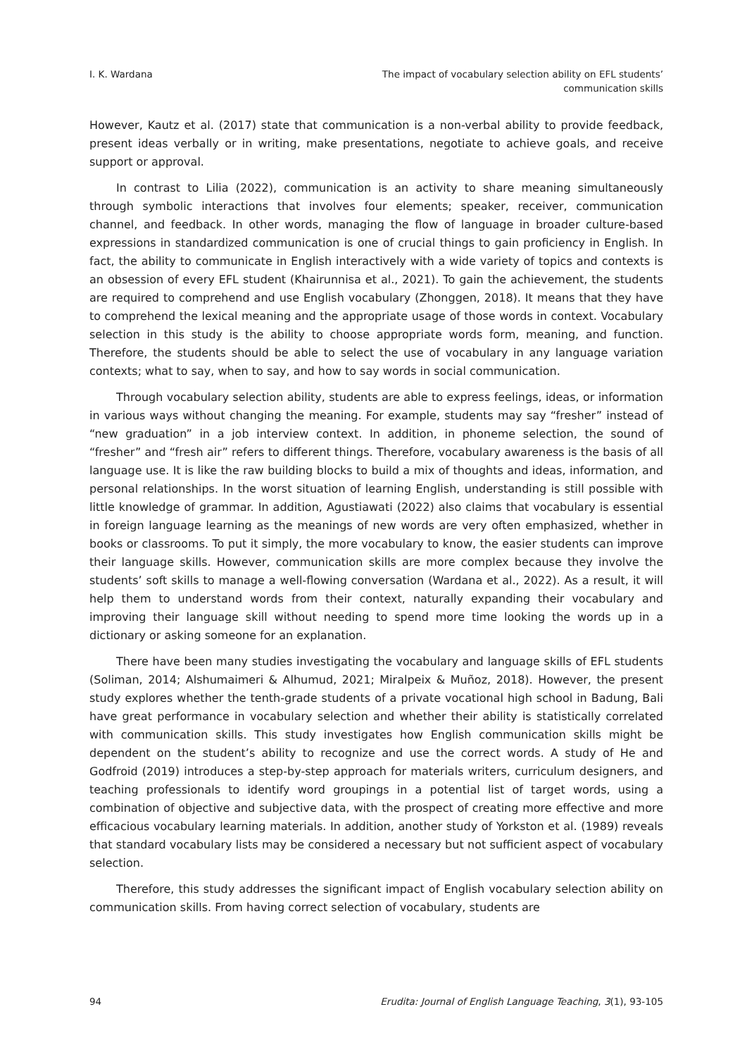I. K. Wardana The impact of vocabulary selection ability on EFL students’
communication skills
However, Kautz et al. (2017) state that communication is a non-verbal ability to provide feedback, present ideas verbally or in writing, make presentations, negotiate to achieve goals, and receive support or approval.
In contrast to Lilia (2022), communication is an activity to share meaning simultaneously through symbolic interactions that involves four elements; speaker, receiver, communication channel, and feedback. In other words, managing the flow of language in broader culture-based expressions in standardized communication is one of crucial things to gain proficiency in English. In fact, the ability to communicate in English interactively with a wide variety of topics and contexts is an obsession of every EFL student (Khairunnisa et al., 2021). To gain the achievement, the students are required to comprehend and use English vocabulary (Zhonggen, 2018). It means that they have to comprehend the lexical meaning and the appropriate usage of those words in context. Vocabulary selection in this study is the ability to choose appropriate words form, meaning, and function. Therefore, the students should be able to select the use of vocabulary in any language variation contexts; what to say, when to say, and how to say words in social communication.
Through vocabulary selection ability, students are able to express feelings, ideas, or information in various ways without changing the meaning. For example, students may say “fresher” instead of “new graduation” in a job interview context. In addition, in phoneme selection, the sound of “fresher” and “fresh air” refers to different things. Therefore, vocabulary awareness is the basis of all language use. It is like the raw building blocks to build a mix of thoughts and ideas, information, and personal relationships. In the worst situation of learning English, understanding is still possible with little knowledge of grammar. In addition, Agustiawati (2022) also claims that vocabulary is essential in foreign language learning as the meanings of new words are very often emphasized, whether in books or classrooms. To put it simply, the more vocabulary to know, the easier students can improve their language skills. However, communication skills are more complex because they involve the students’ soft skills to manage a well-flowing conversation (Wardana et al., 2022). As a result, it will help them to understand words from their context, naturally expanding their vocabulary and improving their language skill without needing to spend more time looking the words up in a dictionary or asking someone for an explanation.
There have been many studies investigating the vocabulary and language skills of EFL students (Soliman, 2014; Alshumaimeri & Alhumud, 2021; Miralpeix & Muñoz, 2018). However, the present study explores whether the tenth-grade students of a private vocational high school in Badung, Bali have great performance in vocabulary selection and whether their ability is statistically correlated with communication skills. This study investigates how English communication skills might be dependent on the student’s ability to recognize and use the correct words. A study of He and Godfroid (2019) introduces a step-by-step approach for materials writers, curriculum designers, and teaching professionals to identify word groupings in a potential list of target words, using a combination of objective and subjective data, with the prospect of creating more effective and more efficacious vocabulary learning materials. In addition, another study of Yorkston et al. (1989) reveals that standard vocabulary lists may be considered a necessary but not sufficient aspect of vocabulary selection.
Therefore, this study addresses the significant impact of English vocabulary selection ability on communication skills. From having correct selection of vocabulary, students are
94 Erudita: Journal of English Language Teaching, 3(1), 93-105